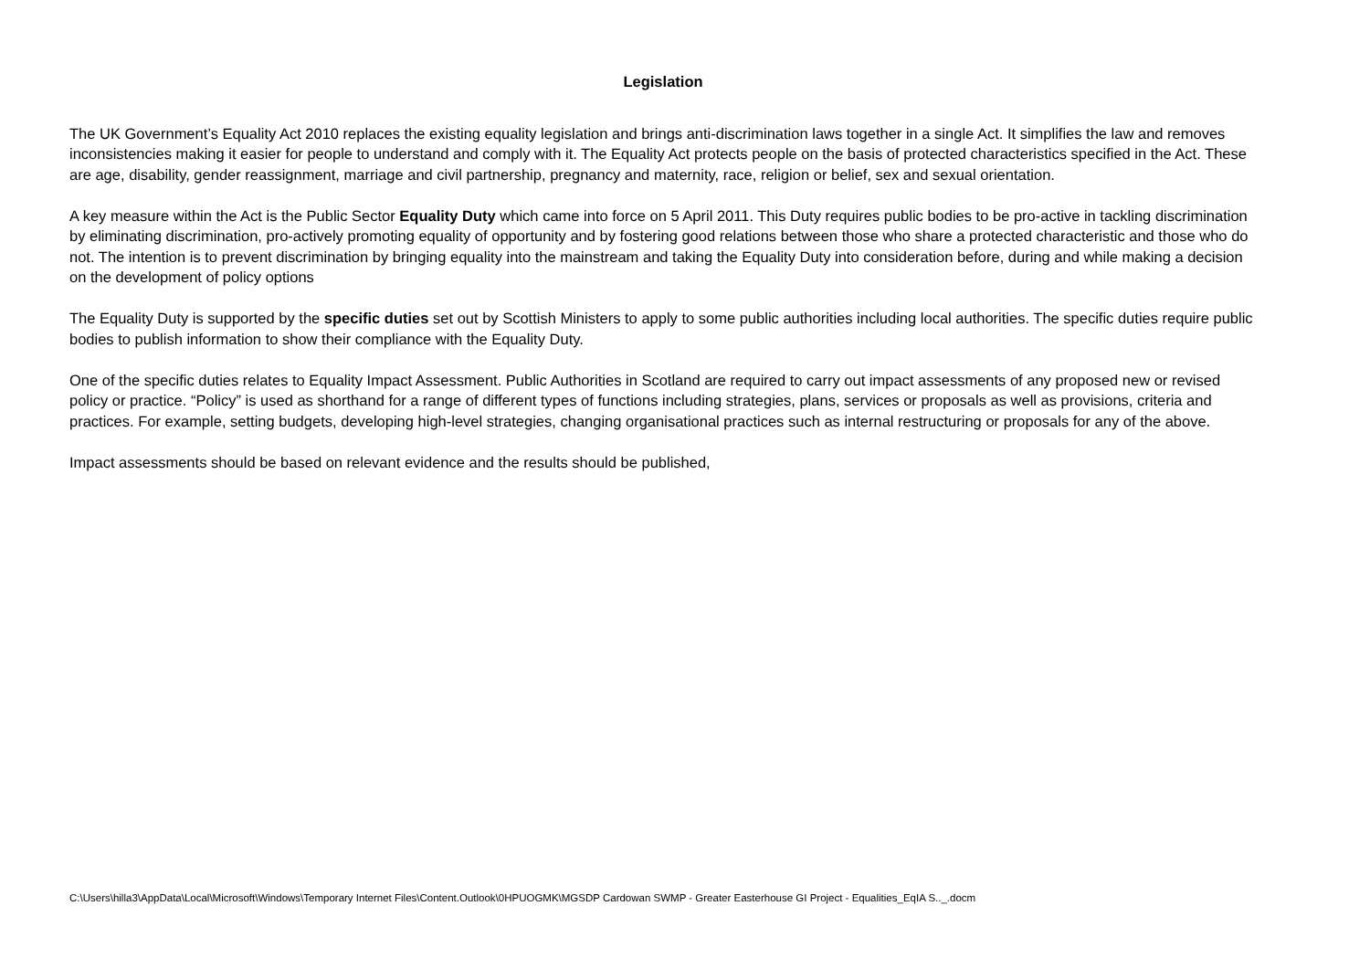Legislation
The UK Government’s Equality Act 2010 replaces the existing equality legislation and brings anti-discrimination laws together in a single Act. It simplifies the law and removes inconsistencies making it easier for people to understand and comply with it. The Equality Act protects people on the basis of protected characteristics specified in the Act. These are age, disability, gender reassignment, marriage and civil partnership, pregnancy and maternity, race, religion or belief, sex and sexual orientation.
A key measure within the Act is the Public Sector Equality Duty which came into force on 5 April 2011. This Duty requires public bodies to be pro-active in tackling discrimination by eliminating discrimination, pro-actively promoting equality of opportunity and by fostering good relations between those who share a protected characteristic and those who do not. The intention is to prevent discrimination by bringing equality into the mainstream and taking the Equality Duty into consideration before, during and while making a decision on the development of policy options
The Equality Duty is supported by the specific duties set out by Scottish Ministers to apply to some public authorities including local authorities. The specific duties require public bodies to publish information to show their compliance with the Equality Duty.
One of the specific duties relates to Equality Impact Assessment. Public Authorities in Scotland are required to carry out impact assessments of any proposed new or revised policy or practice. “Policy” is used as shorthand for a range of different types of functions including strategies, plans, services or proposals as well as provisions, criteria and practices. For example, setting budgets, developing high-level strategies, changing organisational practices such as internal restructuring or proposals for any of the above.
Impact assessments should be based on relevant evidence and the results should be published,
C:\Users\hilla3\AppData\Local\Microsoft\Windows\Temporary Internet Files\Content.Outlook\0HPUOGMK\MGSDP Cardowan SWMP - Greater Easterhouse GI Project - Equalities_EqIA S.._.docm